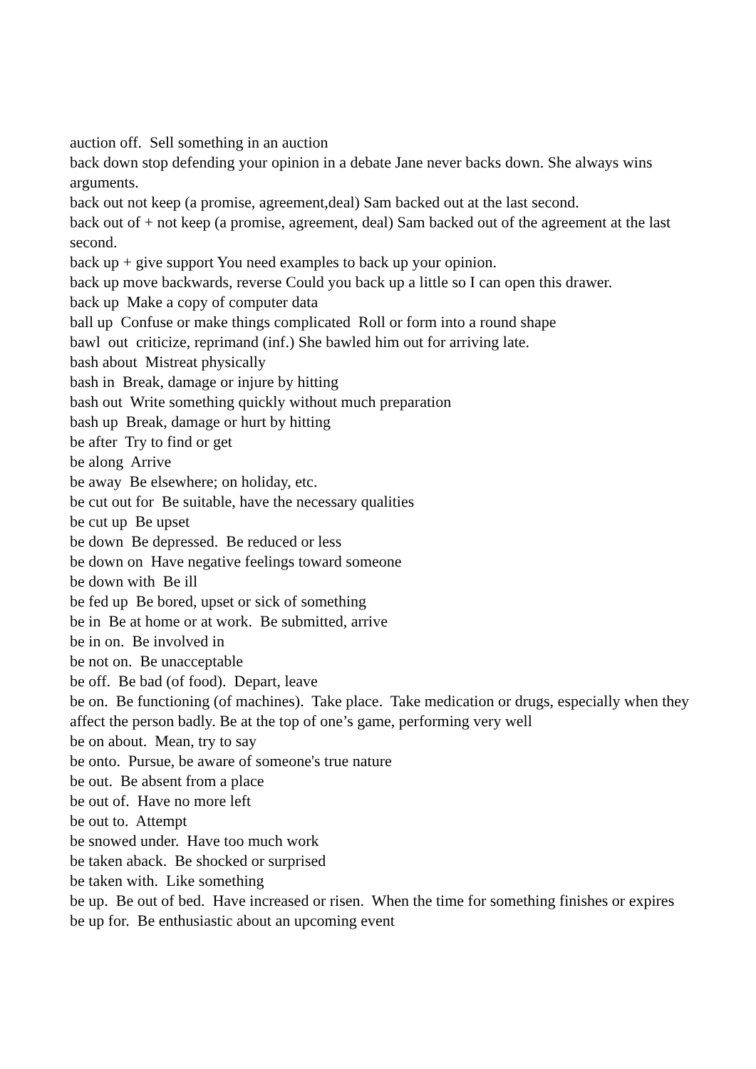auction off. Sell something in an auction
back down stop defending your opinion in a debate Jane never backs down. She always wins arguments.
back out not keep (a promise, agreement,deal) Sam backed out at the last second.
back out of + not keep (a promise, agreement, deal) Sam backed out of the agreement at the last second.
back up + give support You need examples to back up your opinion.
back up move backwards, reverse Could you back up a little so I can open this drawer.
back up Make a copy of computer data
ball up Confuse or make things complicated Roll or form into a round shape
bawl out criticize, reprimand (inf.) She bawled him out for arriving late.
bash about Mistreat physically
bash in Break, damage or injure by hitting
bash out Write something quickly without much preparation
bash up Break, damage or hurt by hitting
be after Try to find or get
be along Arrive
be away Be elsewhere; on holiday, etc.
be cut out for Be suitable, have the necessary qualities
be cut up Be upset
be down Be depressed. Be reduced or less
be down on Have negative feelings toward someone
be down with Be ill
be fed up Be bored, upset or sick of something
be in Be at home or at work. Be submitted, arrive
be in on. Be involved in
be not on. Be unacceptable
be off. Be bad (of food). Depart, leave
be on. Be functioning (of machines). Take place. Take medication or drugs, especially when they affect the person badly. Be at the top of one’s game, performing very well
be on about. Mean, try to say
be onto. Pursue, be aware of someone's true nature
be out. Be absent from a place
be out of. Have no more left
be out to. Attempt
be snowed under. Have too much work
be taken aback. Be shocked or surprised
be taken with. Like something
be up. Be out of bed. Have increased or risen. When the time for something finishes or expires
be up for. Be enthusiastic about an upcoming event